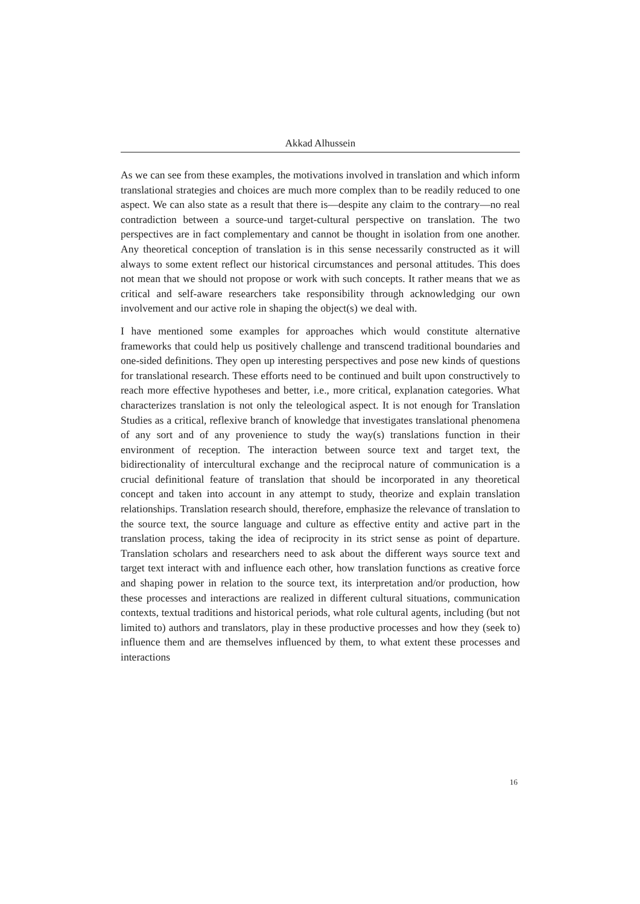Akkad Alhussein
As we can see from these examples, the motivations involved in translation and which inform translational strategies and choices are much more complex than to be readily reduced to one aspect. We can also state as a result that there is—despite any claim to the contrary—no real contradiction between a source-und target-cultural perspective on translation. The two perspectives are in fact complementary and cannot be thought in isolation from one another. Any theoretical conception of translation is in this sense necessarily constructed as it will always to some extent reflect our historical circumstances and personal attitudes. This does not mean that we should not propose or work with such concepts. It rather means that we as critical and self-aware researchers take responsibility through acknowledging our own involvement and our active role in shaping the object(s) we deal with.
I have mentioned some examples for approaches which would constitute alternative frameworks that could help us positively challenge and transcend traditional boundaries and one-sided definitions. They open up interesting perspectives and pose new kinds of questions for translational research. These efforts need to be continued and built upon constructively to reach more effective hypotheses and better, i.e., more critical, explanation categories. What characterizes translation is not only the teleological aspect. It is not enough for Translation Studies as a critical, reflexive branch of knowledge that investigates translational phenomena of any sort and of any provenience to study the way(s) translations function in their environment of reception. The interaction between source text and target text, the bidirectionality of intercultural exchange and the reciprocal nature of communication is a crucial definitional feature of translation that should be incorporated in any theoretical concept and taken into account in any attempt to study, theorize and explain translation relationships. Translation research should, therefore, emphasize the relevance of translation to the source text, the source language and culture as effective entity and active part in the translation process, taking the idea of reciprocity in its strict sense as point of departure. Translation scholars and researchers need to ask about the different ways source text and target text interact with and influence each other, how translation functions as creative force and shaping power in relation to the source text, its interpretation and/or production, how these processes and interactions are realized in different cultural situations, communication contexts, textual traditions and historical periods, what role cultural agents, including (but not limited to) authors and translators, play in these productive processes and how they (seek to) influence them and are themselves influenced by them, to what extent these processes and interactions
16